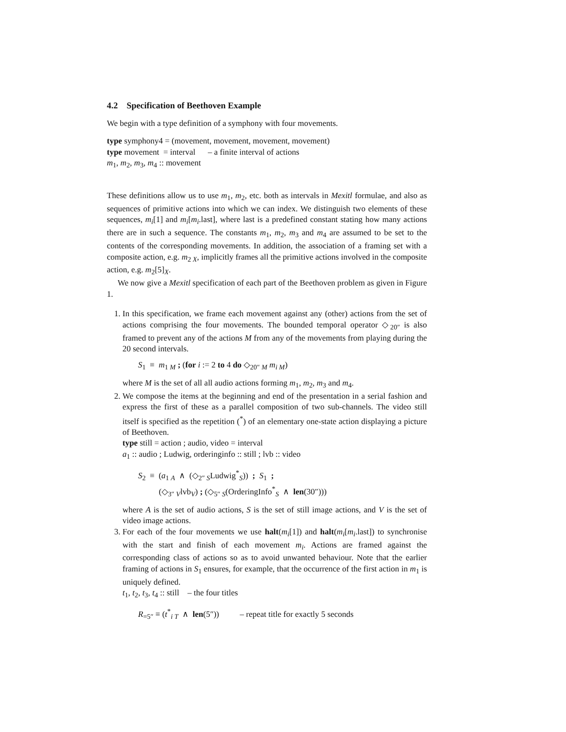4.2 Specification of Beethoven Example
We begin with a type definition of a symphony with four movements.
type symphony4 = (movement, movement, movement, movement)
type movement = interval – a finite interval of actions
m<sub>1</sub>, m<sub>2</sub>, m<sub>3</sub>, m<sub>4</sub> :: movement
These definitions allow us to use m<sub>1</sub>, m<sub>2</sub>, etc. both as intervals in Mexitl formulae, and also as sequences of primitive actions into which we can index. We distinguish two elements of these sequences, m<sub>i</sub>[1] and m<sub>i</sub>[m<sub>i</sub>.last], where last is a predefined constant stating how many actions there are in such a sequence. The constants m<sub>1</sub>, m<sub>2</sub>, m<sub>3</sub> and m<sub>4</sub> are assumed to be set to the contents of the corresponding movements. In addition, the association of a framing set with a composite action, e.g. m<sub>2 X</sub>, implicitly frames all the primitive actions involved in the composite action, e.g. m<sub>2</sub>[5]<sub>X</sub>.
We now give a Mexitl specification of each part of the Beethoven problem as given in Figure 1.
1. In this specification, we frame each movement against any (other) actions from the set of actions comprising the four movements. The bounded temporal operator ◇<sub>20″</sub> is also framed to prevent any of the actions M from any of the movements from playing during the 20 second intervals.
S<sub>1</sub> ≡ m<sub>1 M</sub> ; (for i := 2 to 4 do ◇<sub>20″ M</sub> m<sub>i M</sub>)
where M is the set of all all audio actions forming m<sub>1</sub>, m<sub>2</sub>, m<sub>3</sub> and m<sub>4</sub>.
2. We compose the items at the beginning and end of the presentation in a serial fashion and express the first of these as a parallel composition of two sub-channels. The video still itself is specified as the repetition (<sup>*</sup>) of an elementary one-state action displaying a picture of Beethoven.
type still = action ; audio, video = interval
a<sub>1</sub> :: audio ; Ludwig, orderinginfo :: still ; lvb :: video
S<sub>2</sub> ≡ (a<sub>1 A</sub> ∧ (◇<sub>2″ S</sub>Ludwig<sup>*</sup><sub>S</sub>)) ; S<sub>1</sub> ;
(◇<sub>3″ V</sub>lvb<sub>V</sub>) ; (◇<sub>5″ S</sub>(OrderingInfo<sup>*</sup><sub>S</sub> ∧ len(30″)))
where A is the set of audio actions, S is the set of still image actions, and V is the set of video image actions.
3. For each of the four movements we use halt(m<sub>i</sub>[1]) and halt(m<sub>i</sub>[m<sub>i</sub>.last]) to synchronise with the start and finish of each movement m<sub>i</sub>. Actions are framed against the corresponding class of actions so as to avoid unwanted behaviour. Note that the earlier framing of actions in S<sub>1</sub> ensures, for example, that the occurrence of the first action in m<sub>1</sub> is uniquely defined.
t<sub>1</sub>, t<sub>2</sub>, t<sub>3</sub>, t<sub>4</sub> :: still – the four titles
R<sub>=5″</sub> ≡ (t<sup>*</sup><sub>i T</sub> ∧ len(5″)) – repeat title for exactly 5 seconds